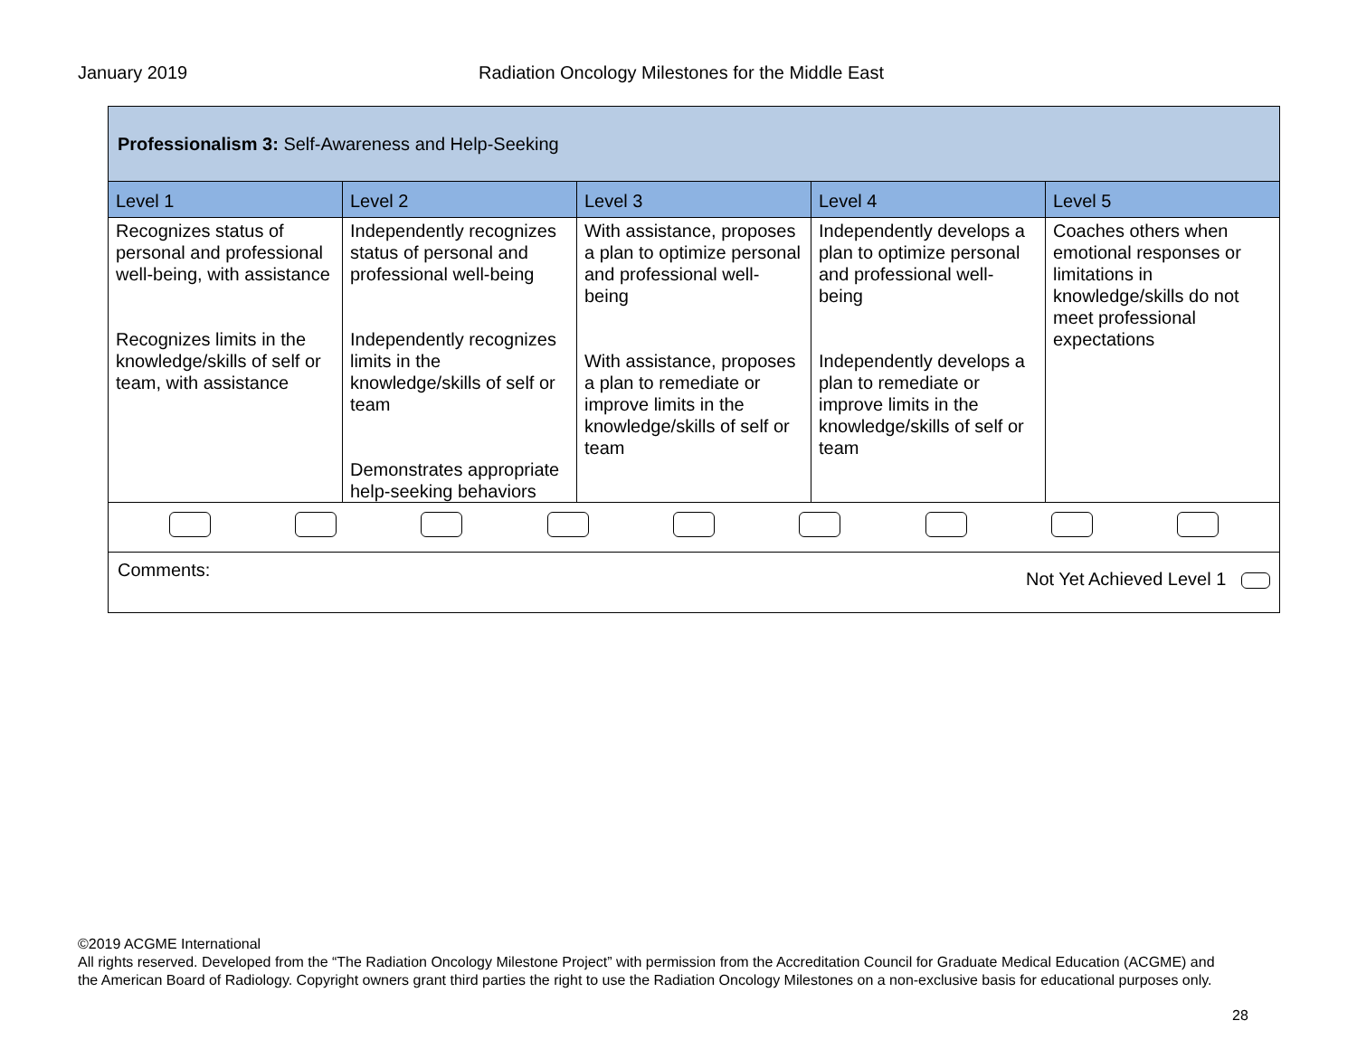January 2019 Radiation Oncology Milestones for the Middle East
| Professionalism 3: Self-Awareness and Help-Seeking | | | | |
| Level 1 | Level 2 | Level 3 | Level 4 | Level 5 |
| Recognizes status of personal and professional well-being, with assistance Recognizes limits in the knowledge/skills of self or team, with assistance | Independently recognizes status of personal and professional well-being Independently recognizes limits in the knowledge/skills of self or team Demonstrates appropriate help-seeking behaviors | With assistance, proposes a plan to optimize personal and professional well-being With assistance, proposes a plan to remediate or improve limits in the knowledge/skills of self or team | Independently develops a plan to optimize personal and professional well-being Independently develops a plan to remediate or improve limits in the knowledge/skills of self or team | Coaches others when emotional responses or limitations in knowledge/skills do not meet professional expectations |
| Comments: Not Yet Achieved Level 1 | | | | |
©2019 ACGME International
All rights reserved. Developed from the “The Radiation Oncology Milestone Project” with permission from the Accreditation Council for Graduate Medical Education (ACGME) and the American Board of Radiology. Copyright owners grant third parties the right to use the Radiation Oncology Milestones on a non-exclusive basis for educational purposes only.
28